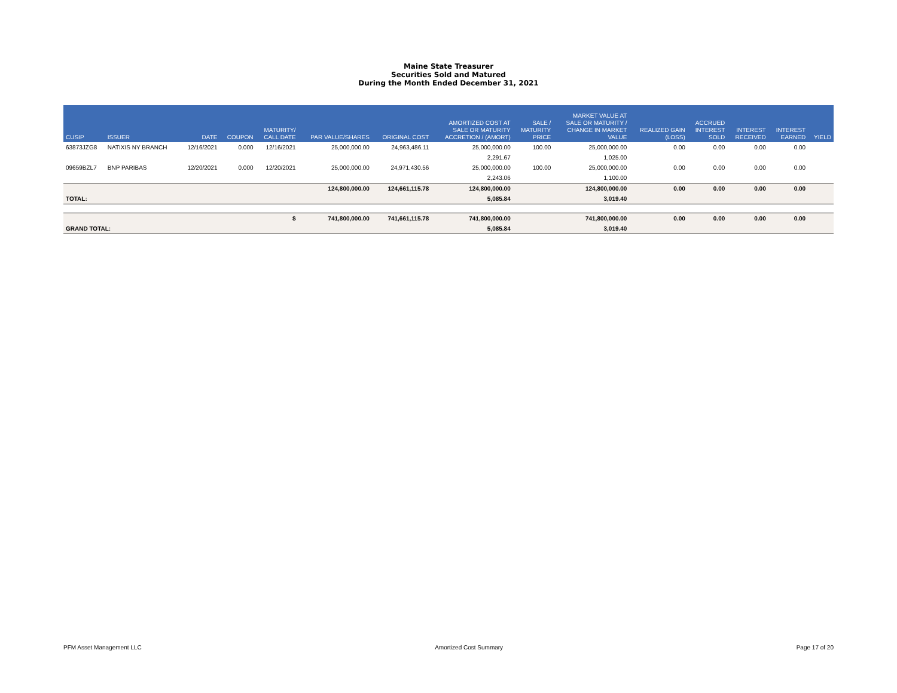Maine State Treasurer
Securities Sold and Matured
During the Month Ended December 31, 2021
| CUSIP | ISSUER | DATE | COUPON | MATURITY/ CALL DATE | PAR VALUE/SHARES | ORIGINAL COST | AMORTIZED COST AT SALE OR MATURITY ACCRETION / (AMORT) | SALE / MATURITY PRICE | MARKET VALUE AT SALE OR MATURITY / CHANGE IN MARKET VALUE | REALIZED GAIN (LOSS) | ACCRUED INTEREST SOLD | INTEREST RECEIVED | INTEREST EARNED | YIELD |
| --- | --- | --- | --- | --- | --- | --- | --- | --- | --- | --- | --- | --- | --- | --- |
| 63873JZG8 | NATIXIS NY BRANCH | 12/16/2021 | 0.000 | 12/16/2021 | 25,000,000.00 | 24,963,486.11 | 25,000,000.00 | 100.00 | 25,000,000.00 | 0.00 | 0.00 | 0.00 | 0.00 | |
| | | | | | | | 2,291.67 | | 1,025.00 | | | | | |
| 09659BZL7 | BNP PARIBAS | 12/20/2021 | 0.000 | 12/20/2021 | 25,000,000.00 | 24,971,430.56 | 25,000,000.00 | 100.00 | 25,000,000.00 | 0.00 | 0.00 | 0.00 | 0.00 | |
| | | | | | | | 2,243.06 | | 1,100.00 | | | | | |
| | | | | | 124,800,000.00 | 124,661,115.78 | 124,800,000.00 | | 124,800,000.00 | 0.00 | 0.00 | 0.00 | 0.00 | |
| TOTAL: | | | | | | | 5,085.84 | | 3,019.40 | | | | | |
| | | | | $ | 741,800,000.00 | 741,661,115.78 | 741,800,000.00 | | 741,800,000.00 | 0.00 | 0.00 | 0.00 | 0.00 | |
| GRAND TOTAL: | | | | | | | 5,085.84 | | 3,019.40 | | | | | |
PFM Asset Management LLC Amortized Cost Summary Page 17 of 20